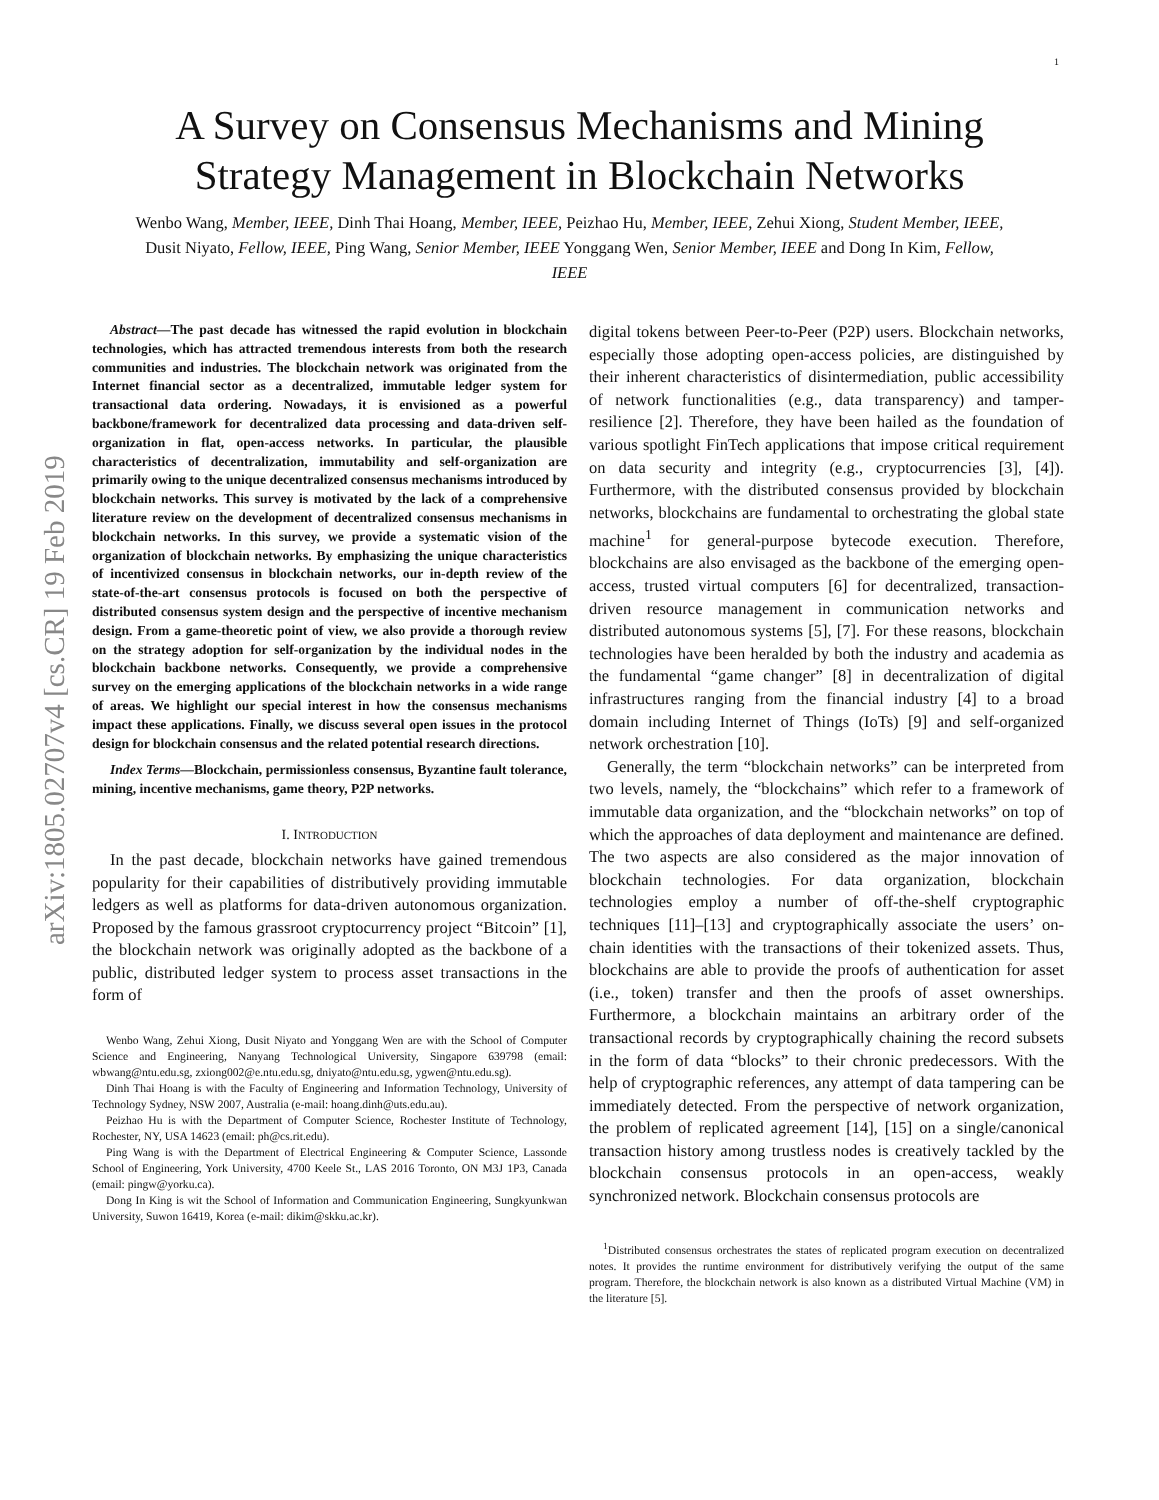1
arXiv:1805.02707v4 [cs.CR] 19 Feb 2019
A Survey on Consensus Mechanisms and Mining
Strategy Management in Blockchain Networks
Wenbo Wang, Member, IEEE, Dinh Thai Hoang, Member, IEEE, Peizhao Hu, Member, IEEE, Zehui Xiong, Student Member, IEEE, Dusit Niyato, Fellow, IEEE, Ping Wang, Senior Member, IEEE Yonggang Wen, Senior Member, IEEE and Dong In Kim, Fellow, IEEE
Abstract—The past decade has witnessed the rapid evolution in blockchain technologies, which has attracted tremendous interests from both the research communities and industries. The blockchain network was originated from the Internet financial sector as a decentralized, immutable ledger system for transactional data ordering. Nowadays, it is envisioned as a powerful backbone/framework for decentralized data processing and data-driven self-organization in flat, open-access networks. In particular, the plausible characteristics of decentralization, immutability and self-organization are primarily owing to the unique decentralized consensus mechanisms introduced by blockchain networks. This survey is motivated by the lack of a comprehensive literature review on the development of decentralized consensus mechanisms in blockchain networks. In this survey, we provide a systematic vision of the organization of blockchain networks. By emphasizing the unique characteristics of incentivized consensus in blockchain networks, our in-depth review of the state-of-the-art consensus protocols is focused on both the perspective of distributed consensus system design and the perspective of incentive mechanism design. From a game-theoretic point of view, we also provide a thorough review on the strategy adoption for self-organization by the individual nodes in the blockchain backbone networks. Consequently, we provide a comprehensive survey on the emerging applications of the blockchain networks in a wide range of areas. We highlight our special interest in how the consensus mechanisms impact these applications. Finally, we discuss several open issues in the protocol design for blockchain consensus and the related potential research directions.
Index Terms—Blockchain, permissionless consensus, Byzantine fault tolerance, mining, incentive mechanisms, game theory, P2P networks.
I. INTRODUCTION
In the past decade, blockchain networks have gained tremendous popularity for their capabilities of distributively providing immutable ledgers as well as platforms for data-driven autonomous organization. Proposed by the famous grassroot cryptocurrency project “Bitcoin” [1], the blockchain network was originally adopted as the backbone of a public, distributed ledger system to process asset transactions in the form of
Wenbo Wang, Zehui Xiong, Dusit Niyato and Yonggang Wen are with the School of Computer Science and Engineering, Nanyang Technological University, Singapore 639798 (email: wbwang@ntu.edu.sg, zxiong002@e.ntu.edu.sg, dniyato@ntu.edu.sg, ygwen@ntu.edu.sg).
Dinh Thai Hoang is with the Faculty of Engineering and Information Technology, University of Technology Sydney, NSW 2007, Australia (e-mail: hoang.dinh@uts.edu.au).
Peizhao Hu is with the Department of Computer Science, Rochester Institute of Technology, Rochester, NY, USA 14623 (email: ph@cs.rit.edu).
Ping Wang is with the Department of Electrical Engineering & Computer Science, Lassonde School of Engineering, York University, 4700 Keele St., LAS 2016 Toronto, ON M3J 1P3, Canada (email: pingw@yorku.ca).
Dong In King is wit the School of Information and Communication Engineering, Sungkyunkwan University, Suwon 16419, Korea (e-mail: dikim@skku.ac.kr).
digital tokens between Peer-to-Peer (P2P) users. Blockchain networks, especially those adopting open-access policies, are distinguished by their inherent characteristics of disintermediation, public accessibility of network functionalities (e.g., data transparency) and tamper-resilience [2]. Therefore, they have been hailed as the foundation of various spotlight FinTech applications that impose critical requirement on data security and integrity (e.g., cryptocurrencies [3], [4]). Furthermore, with the distributed consensus provided by blockchain networks, blockchains are fundamental to orchestrating the global state machine<sup>1</sup> for general-purpose bytecode execution. Therefore, blockchains are also envisaged as the backbone of the emerging open-access, trusted virtual computers [6] for decentralized, transaction-driven resource management in communication networks and distributed autonomous systems [5], [7]. For these reasons, blockchain technologies have been heralded by both the industry and academia as the fundamental “game changer” [8] in decentralization of digital infrastructures ranging from the financial industry [4] to a broad domain including Internet of Things (IoTs) [9] and self-organized network orchestration [10].
Generally, the term “blockchain networks” can be interpreted from two levels, namely, the “blockchains” which refer to a framework of immutable data organization, and the “blockchain networks” on top of which the approaches of data deployment and maintenance are defined. The two aspects are also considered as the major innovation of blockchain technologies. For data organization, blockchain technologies employ a number of off-the-shelf cryptographic techniques [11]–[13] and cryptographically associate the users’ on-chain identities with the transactions of their tokenized assets. Thus, blockchains are able to provide the proofs of authentication for asset (i.e., token) transfer and then the proofs of asset ownerships. Furthermore, a blockchain maintains an arbitrary order of the transactional records by cryptographically chaining the record subsets in the form of data “blocks” to their chronic predecessors. With the help of cryptographic references, any attempt of data tampering can be immediately detected. From the perspective of network organization, the problem of replicated agreement [14], [15] on a single/canonical transaction history among trustless nodes is creatively tackled by the blockchain consensus protocols in an open-access, weakly synchronized network. Blockchain consensus protocols are
<sup>1</sup> Distributed consensus orchestrates the states of replicated program execution on decentralized notes. It provides the runtime environment for distributively verifying the output of the same program. Therefore, the blockchain network is also known as a distributed Virtual Machine (VM) in the literature [5].